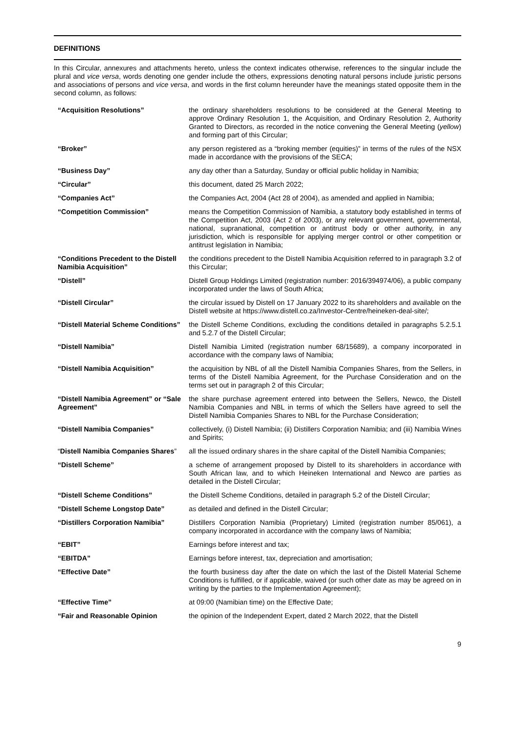DEFINITIONS
In this Circular, annexures and attachments hereto, unless the context indicates otherwise, references to the singular include the plural and vice versa, words denoting one gender include the others, expressions denoting natural persons include juristic persons and associations of persons and vice versa, and words in the first column hereunder have the meanings stated opposite them in the second column, as follows:
| “Acquisition Resolutions” | the ordinary shareholders resolutions to be considered at the General Meeting to approve Ordinary Resolution 1, the Acquisition, and Ordinary Resolution 2, Authority Granted to Directors, as recorded in the notice convening the General Meeting ( yellow ) and forming part of this Circular; |
| “Broker” | any person registered as a “broking member (equities)” in terms of the rules of the NSX made in accordance with the provisions of the SECA; |
| “Business Day” | any day other than a Saturday, Sunday or official public holiday in Namibia; |
| “Circular” | this document, dated 25 March 2022; |
| “Companies Act” | the Companies Act, 2004 (Act 28 of 2004), as amended and applied in Namibia; |
| “Competition Commission” | means the Competition Commission of Namibia, a statutory body established in terms of the Competition Act, 2003 (Act 2 of 2003), or any relevant government, governmental, national, supranational, competition or antitrust body or other authority, in any jurisdiction, which is responsible for applying merger control or other competition or antitrust legislation in Namibia; |
| “Conditions Precedent to the Distell Namibia Acquisition” | the conditions precedent to the Distell Namibia Acquisition referred to in paragraph 3.2 of this Circular; |
| “Distell” | Distell Group Holdings Limited (registration number: 2016/394974/06), a public company incorporated under the laws of South Africa; |
| “Distell Circular” | the circular issued by Distell on 17 January 2022 to its shareholders and available on the Distell website at https://www.distell.co.za/Investor-Centre/heineken-deal-site/; |
| “Distell Material Scheme Conditions” | the Distell Scheme Conditions, excluding the conditions detailed in paragraphs 5.2.5.1 and 5.2.7 of the Distell Circular; |
| “Distell Namibia” | Distell Namibia Limited (registration number 68/15689), a company incorporated in accordance with the company laws of Namibia; |
| “Distell Namibia Acquisition” | the acquisition by NBL of all the Distell Namibia Companies Shares, from the Sellers, in terms of the Distell Namibia Agreement, for the Purchase Consideration and on the terms set out in paragraph 2 of this Circular; |
| “Distell Namibia Agreement” or “Sale Agreement” | the share purchase agreement entered into between the Sellers, Newco, the Distell Namibia Companies and NBL in terms of which the Sellers have agreed to sell the Distell Namibia Companies Shares to NBL for the Purchase Consideration; |
| “Distell Namibia Companies” | collectively, (i) Distell Namibia; (ii) Distillers Corporation Namibia; and (iii) Namibia Wines and Spirits; |
| “ Distell Namibia Companies Shares ” | all the issued ordinary shares in the share capital of the Distell Namibia Companies; |
| “Distell Scheme” | a scheme of arrangement proposed by Distell to its shareholders in accordance with South African law, and to which Heineken International and Newco are parties as detailed in the Distell Circular; |
| “Distell Scheme Conditions” | the Distell Scheme Conditions, detailed in paragraph 5.2 of the Distell Circular; |
| “Distell Scheme Longstop Date” | as detailed and defined in the Distell Circular; |
| “Distillers Corporation Namibia” | Distillers Corporation Namibia (Proprietary) Limited (registration number 85/061), a company incorporated in accordance with the company laws of Namibia; |
| “EBIT” | Earnings before interest and tax; |
| “EBITDA” | Earnings before interest, tax, depreciation and amortisation; |
| “Effective Date” | the fourth business day after the date on which the last of the Distell Material Scheme Conditions is fulfilled, or if applicable, waived (or such other date as may be agreed on in writing by the parties to the Implementation Agreement); |
| “Effective Time” | at 09:00 (Namibian time) on the Effective Date; |
| “Fair and Reasonable Opinion | the opinion of the Independent Expert, dated 2 March 2022, that the Distell |
9